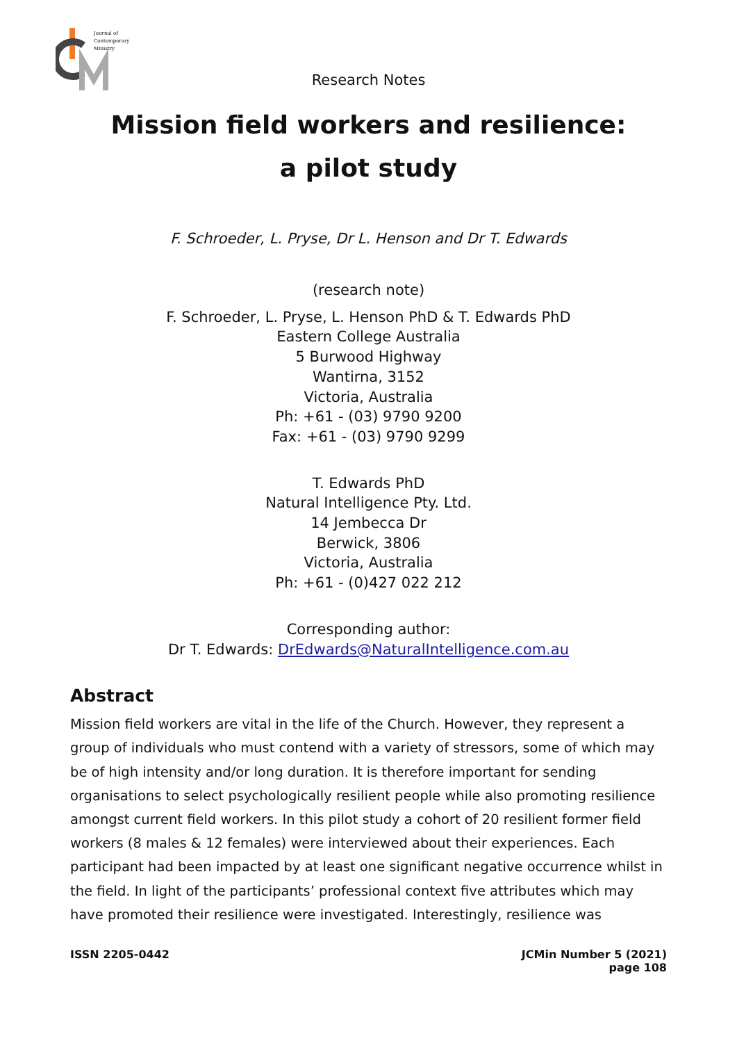Journal of
Contemporary
Ministry
Research Notes
Mission field workers and resilience:
a pilot study
F. Schroeder, L. Pryse, Dr L. Henson and Dr T. Edwards
(research note)
F. Schroeder, L. Pryse, L. Henson PhD & T. Edwards PhD
Eastern College Australia
5 Burwood Highway
Wantirna, 3152
Victoria, Australia
Ph: +61 - (03) 9790 9200
Fax: +61 - (03) 9790 9299
T. Edwards PhD
Natural Intelligence Pty. Ltd.
14 Jembecca Dr
Berwick, 3806
Victoria, Australia
Ph: +61 - (0)427 022 212
Corresponding author:
Dr T. Edwards: DrEdwards@NaturalIntelligence.com.au
Abstract
Mission field workers are vital in the life of the Church. However, they represent a group of individuals who must contend with a variety of stressors, some of which may be of high intensity and/or long duration. It is therefore important for sending organisations to select psychologically resilient people while also promoting resilience amongst current field workers. In this pilot study a cohort of 20 resilient former field workers (8 males & 12 females) were interviewed about their experiences. Each participant had been impacted by at least one significant negative occurrence whilst in the field. In light of the participants’ professional context five attributes which may have promoted their resilience were investigated. Interestingly, resilience was
ISSN 2205-0442 JCMin Number 5 (2021)
page 108